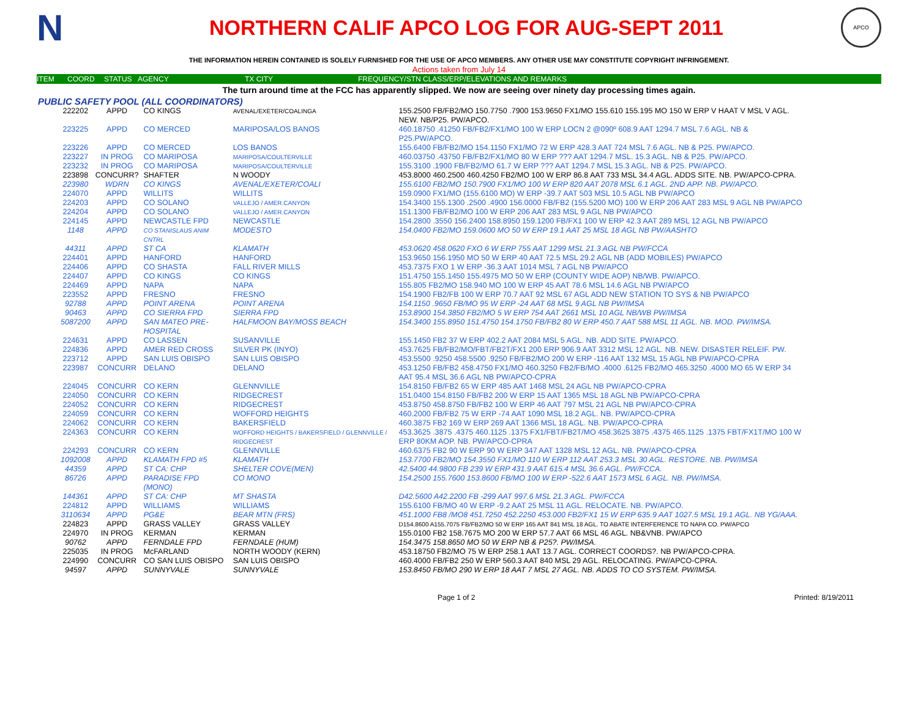N
NORTHERN CALIF APCO LOG FOR AUG-SEPT 2011
APCO
THE INFORMATION HEREIN CONTAINED IS SOLELY FURNISHED FOR THE USE OF APCO MEMBERS. ANY OTHER USE MAY CONSTITUTE COPYRIGHT INFRINGEMENT.
Actions taken from July 14
ITEM COORD STATUS AGENCY TX CITY FREQUENCY/STN CLASS/ERP/ELEVATIONS AND REMARKS
The turn around time at the FCC has apparently slipped. We now are seeing over ninety day processing times again.
PUBLIC SAFETY POOL (ALL COORDINATORS)
| 222202 | APPD | CO KINGS | AVENAL/EXETER/COALINGA | 155.2500 FB/FB2/MO 150.7750 .7900 153.9650 FX1/MO 155.610 155.195 MO 150 W ERP V HAAT V MSL V AGL. NEW. NB/P25. PW/APCO. |
| 223225 | APPD | CO MERCED | MARIPOSA/LOS BANOS | 460.18750 .41250 FB/FB2/FX1/MO 100 W ERP LOCN 2 @090º 608.9 AAT 1294.7 MSL 7.6 AGL. NB & P25.PW/APCO. |
| 223226 | APPD | CO MERCED | LOS BANOS | 155.6400 FB/FB2/MO 154.1150 FX1/MO 72 W ERP 428.3 AAT 724 MSL 7.6 AGL. NB & P25. PW/APCO. |
| 223227 | IN PROG | CO MARIPOSA | MARIPOSA/COULTERVILLE | 460.03750 .43750 FB/FB2/FX1/MO 80 W ERP ??? AAT 1294.7 MSL. 15.3 AGL. NB & P25. PW/APCO. |
| 223232 | IN PROG | CO MARIPOSA | MARIPOSA/COULTERVILLE | 155.3100 .1900 FB/FB2/MO 61.7 W ERP ??? AAT 1294.7 MSL 15.3 AGL. NB & P25. PW/APCO. |
| 223898 | CONCURR? | SHAFTER | N WOODY | 453.8000 460.2500 460.4250 FB2/MO 100 W ERP 86.8 AAT 733 MSL 34.4 AGL. ADDS SITE. NB. PW/APCO-CPRA. |
| 223980 | WDRN | CO KINGS | AVENAL/EXETER/COALI | 155.6100 FB2/MO 150.7900 FX1/MO 100 W ERP 820 AAT 2078 MSL 6.1 AGL. 2ND APP. NB. PW/APCO. |
| 224070 | APPD | WILLITS | WILLITS | 159.0900 FX1/MO (155.6100 MO) W ERP -39.7 AAT 503 MSL 10.5 AGL NB PW/APCO |
| 224203 | APPD | CO SOLANO | VALLEJO / AMER.CANYON | 154.3400 155.1300 .2500 .4900 156.0000 FB/FB2 (155.5200 MO) 100 W ERP 206 AAT 283 MSL 9 AGL NB PW/APCO |
| 224204 | APPD | CO SOLANO | VALLEJO / AMER.CANYON | 151.1300 FB/FB2/MO 100 W ERP 206 AAT 283 MSL 9 AGL NB PW/APCO |
| 224145 | APPD | NEWCASTLE FPD | NEWCASTLE | 154.2800 .3550 156.2400 158.8950 159.1200 FB/FX1 100 W ERP 42.3 AAT 289 MSL 12 AGL NB PW/APCO |
| 1148 | APPD | CO STANISLAUS ANIM CNTRL | MODESTO | 154.0400 FB2/MO 159.0600 MO 50 W ERP 19.1 AAT 25 MSL 18 AGL NB PW/AASHTO |
| 44311 | APPD | ST CA | KLAMATH | 453.0620 458.0620 FXO 6 W ERP 755 AAT 1299 MSL 21.3 AGL NB PW/FCCA |
| 224401 | APPD | HANFORD | HANFORD | 153.9650 156.1950 MO 50 W ERP 40 AAT 72.5 MSL 29.2 AGL NB (ADD MOBILES) PW/APCO |
| 224406 | APPD | CO SHASTA | FALL RIVER MILLS | 453.7375 FXO 1 W ERP -36.3 AAT 1014 MSL 7 AGL NB PW/APCO |
| 224407 | APPD | CO KINGS | CO KINGS | 151.4750 155.1450 155.4975 MO 50 W ERP (COUNTY WIDE AOP) NB/WB. PW/APCO. |
| 224469 | APPD | NAPA | NAPA | 155.805 FB2/MO 158.940 MO 100 W ERP 45 AAT 78.6 MSL 14.6 AGL NB PW/APCO |
| 223552 | APPD | FRESNO | FRESNO | 154.1900 FB2/FB 100 W ERP 70.7 AAT 92 MSL 67 AGL ADD NEW STATION TO SYS & NB PW/APCO |
| 92788 | APPD | POINT ARENA | POINT ARENA | 154.1150 .9650 FB/MO 95 W ERP -24 AAT 68 MSL 9 AGL NB PW/IMSA |
| 90463 | APPD | CO SIERRA FPD | SIERRA FPD | 153.8900 154.3850 FB2/MO 5 W ERP 754 AAT 2661 MSL 10 AGL NB/WB PW/IMSA |
| 5087200 | APPD | SAN MATEO PRE-HOSPITAL | HALFMOON BAY/MOSS BEACH | 154.3400 155.8950 151.4750 154.1750 FB/FB2 80 W ERP 450.7 AAT 588 MSL 11 AGL. NB. MOD. PW/IMSA. |
| 224631 | APPD | CO LASSEN | SUSANVILLE | 155.1450 FB2 37 W ERP 402.2 AAT 2084 MSL 5 AGL. NB. ADD SITE. PW/APCO. |
| 224836 | APPD | AMER RED CROSS | SILVER PK (INYO) | 453.7625 FB/FB2/MO/FBT/FB2T/FX1 200 ERP 906.9 AAT 3312 MSL 12 AGL. NB. NEW. DISASTER RELEIF. PW. |
| 223712 | APPD | SAN LUIS OBISPO | SAN LUIS OBISPO | 453.5500 .9250 458.5500 .9250 FB/FB2/MO 200 W ERP -116 AAT 132 MSL 15 AGL NB PW/APCO-CPRA |
| 223987 | CONCURR | DELANO | DELANO | 453.1250 FB/FB2 458.4750 FX1/MO 460.3250 FB2/FB/MO .4000 .6125 FB2/MO 465.3250 .4000 MO 65 W ERP 34 AAT 95.4 MSL 36.6 AGL NB PW/APCO-CPRA |
| 224045 | CONCURR | CO KERN | GLENNVILLE | 154.8150 FB/FB2 65 W ERP 485 AAT 1468 MSL 24 AGL NB PW/APCO-CPRA |
| 224050 | CONCURR | CO KERN | RIDGECREST | 151.0400 154.8150 FB/FB2 200 W ERP 15 AAT 1365 MSL 18 AGL NB PW/APCO-CPRA |
| 224052 | CONCURR | CO KERN | RIDGECREST | 453.8750 458.8750 FB/FB2 100 W ERP 46 AAT 797 MSL 21 AGL NB PW/APCO-CPRA |
| 224059 | CONCURR | CO KERN | WOFFORD HEIGHTS | 460.2000 FB/FB2 75 W ERP -74 AAT 1090 MSL 18.2 AGL. NB. PW/APCO-CPRA |
| 224062 | CONCURR | CO KERN | BAKERSFIELD | 460.3875 FB2 169 W ERP 269 AAT 1366 MSL 18 AGL. NB. PW/APCO-CPRA |
| 224363 | CONCURR | CO KERN | WOFFORD HEIGHTS / BAKERSFIELD / GLENNVILLE / RIDGECREST | 453.3625 .3875 .4375 460.1125 .1375 FX1/FBT/FB2T/MO 458.3625 3875 .4375 465.1125 .1375 FBT/FX1T/MO 100 W ERP 80KM AOP. NB. PW/APCO-CPRA |
| 224293 | CONCURR | CO KERN | GLENNVILLE | 460.6375 FB2 90 W ERP 90 W ERP 347 AAT 1328 MSL 12 AGL. NB. PW/APCO-CPRA |
| 1092008 | APPD | KLAMATH FPD #5 | KLAMATH | 153.7700 FB2/MO 154.3550 FX1/MO 110 W ERP 112 AAT 253.3 MSL 30 AGL. RESTORE. NB. PW/IMSA |
| 44359 | APPD | ST CA: CHP | SHELTER COVE(MEN) | 42.5400 44.9800 FB 239 W ERP 431.9 AAT 615.4 MSL 36.6 AGL. PW/FCCA. |
| 86726 | APPD | PARADISE FPD (MONO) | CO MONO | 154.2500 155.7600 153.8600 FB/MO 100 W ERP -522.6 AAT 1573 MSL 6 AGL. NB. PW/IMSA. |
| 144361 | APPD | ST CA: CHP | MT SHASTA | D42.5600 A42.2200 FB -299 AAT 997.6 MSL 21.3 AGL. PW/FCCA |
| 224812 | APPD | WILLIAMS | WILLIAMS | 155.6100 FB/MO 40 W ERP -9.2 AAT 25 MSL 11 AGL. RELOCATE. NB. PW/APCO. |
| 3110634 | APPD | PG&E | BEAR MTN (FRS) | 451.1000 FB8 /MO8 451.7250 452.2250 453.000 FB2/FX1 15 W ERP 635.9 AAT 1027.5 MSL 19.1 AGL. NB YG/AAA. |
| 224823 | APPD | GRASS VALLEY | GRASS VALLEY | D154.8600 A155.7075 FB/FB2/MO 50 W ERP 165 AAT 841 MSL 18 AGL. TO ABATE INTERFERENCE TO NAPA CO. PW/APCO |
| 224970 | IN PROG | KERMAN | KERMAN | 155.0100 FB2 158.7675 MO 200 W ERP 57.7 AAT 66 MSL 46 AGL. NB&VNB. PW/APCO |
| 90762 | APPD | FERNDALE FPD | FERNDALE (HUM) | 154.3475 158.8650 MO 50 W ERP NB & P25?. PW/IMSA. |
| 225035 | IN PROG | McFARLAND | NORTH WOODY (KERN) | 453.18750 FB2/MO 75 W ERP 258.1 AAT 13.7 AGL. CORRECT COORDS?. NB PW/APCO-CPRA. |
| 224990 | CONCURR | CO SAN LUIS OBISPO | SAN LUIS OBISPO | 460.4000 FB/FB2 250 W ERP 560.3 AAT 840 MSL 29 AGL. RELOCATING. PW/APCO-CPRA. |
| 94597 | APPD | SUNNYVALE | SUNNYVALE | 153.8450 FB/MO 290 W ERP 18 AAT 7 MSL 27 AGL. NB. ADDS TO CO SYSTEM. PW/IMSA. |
Page 1 of 2 Printed: 8/19/2011